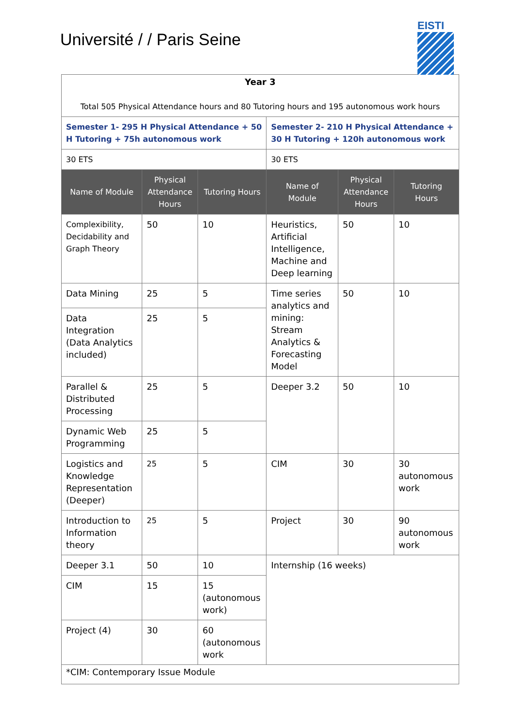Université / / Paris Seine
EISTI
| Year 3 Total 505 Physical Attendance hours and 80 Tutoring hours and 195 autonomous work hours | | | | | |
| Semester 1- 295 H Physical Attendance + 50 H Tutoring + 75h autonomous work | | | Semester 2- 210 H Physical Attendance + 30 H Tutoring + 120h autonomous work | | |
| 30 ETS | | | 30 ETS | | |
| Name of Module | Physical Attendance Hours | Tutoring Hours | Name of Module | Physical Attendance Hours | Tutoring Hours |
| Complexibility, Decidability and Graph Theory | 50 | 10 | Heuristics, Artificial Intelligence, Machine and Deep learning | 50 | 10 |
| Data Mining | 25 | 5 | Time series analytics and mining: Stream Analytics & Forecasting Model | 50 | 10 |
| Data Integration (Data Analytics included) | 25 | 5 | | | |
| Parallel & Distributed Processing | 25 | 5 | Deeper 3.2 | 50 | 10 |
| Dynamic Web Programming | 25 | 5 | | | |
| Logistics and Knowledge Representation (Deeper) | 25 | 5 | CIM | 30 | 30 autonomous work |
| Introduction to Information theory | 25 | 5 | Project | 30 | 90 autonomous work |
| Deeper 3.1 | 50 | 10 | Internship (16 weeks) | | |
| CIM | 15 | 15 (autonomous work) | | | |
| Project (4) | 30 | 60 (autonomous work | | | |
| *CIM: Contemporary Issue Module | | | | | |